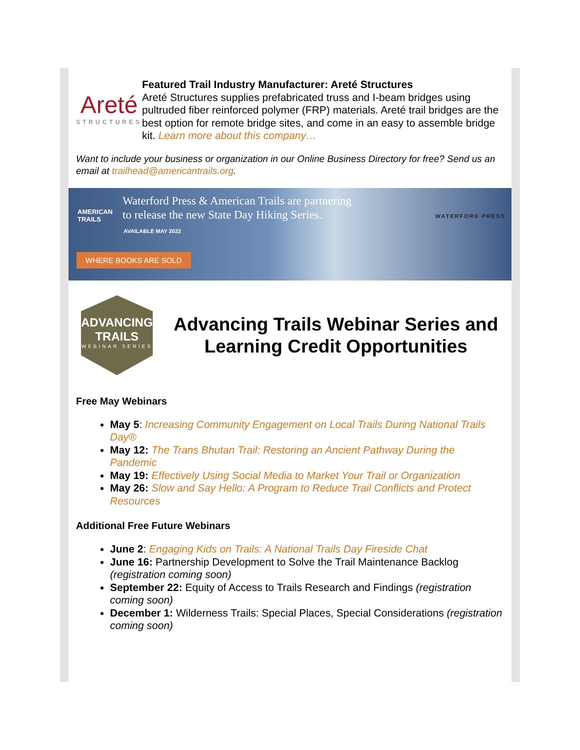Areté
STRUCTURES
Featured Trail Industry Manufacturer: Areté Structures
Areté Structures supplies prefabricated truss and I-beam bridges using pultruded fiber reinforced polymer (FRP) materials. Areté trail bridges are the best option for remote bridge sites, and come in an easy to assemble bridge kit. Learn more about this company…
Want to include your business or organization in our Online Business Directory for free? Send us an email at trailhead@americantrails.org.
AMERICAN
TRAILS
Waterford Press & American Trails are partnering
to release the new State Day Hiking Series.
AVAILABLE MAY 2022
WATERFORD PRESS
WHERE BOOKS ARE SOLD
ADVANCING
TRAILS
WEBINAR SERIES
Advancing Trails Webinar Series and Learning Credit Opportunities
Free May Webinars
May 5: Increasing Community Engagement on Local Trails During National Trails Day®
May 12: The Trans Bhutan Trail: Restoring an Ancient Pathway During the Pandemic
May 19: Effectively Using Social Media to Market Your Trail or Organization
May 26: Slow and Say Hello: A Program to Reduce Trail Conflicts and Protect Resources
Additional Free Future Webinars
June 2: Engaging Kids on Trails: A National Trails Day Fireside Chat
June 16: Partnership Development to Solve the Trail Maintenance Backlog (registration coming soon)
September 22: Equity of Access to Trails Research and Findings (registration coming soon)
December 1: Wilderness Trails: Special Places, Special Considerations (registration coming soon)